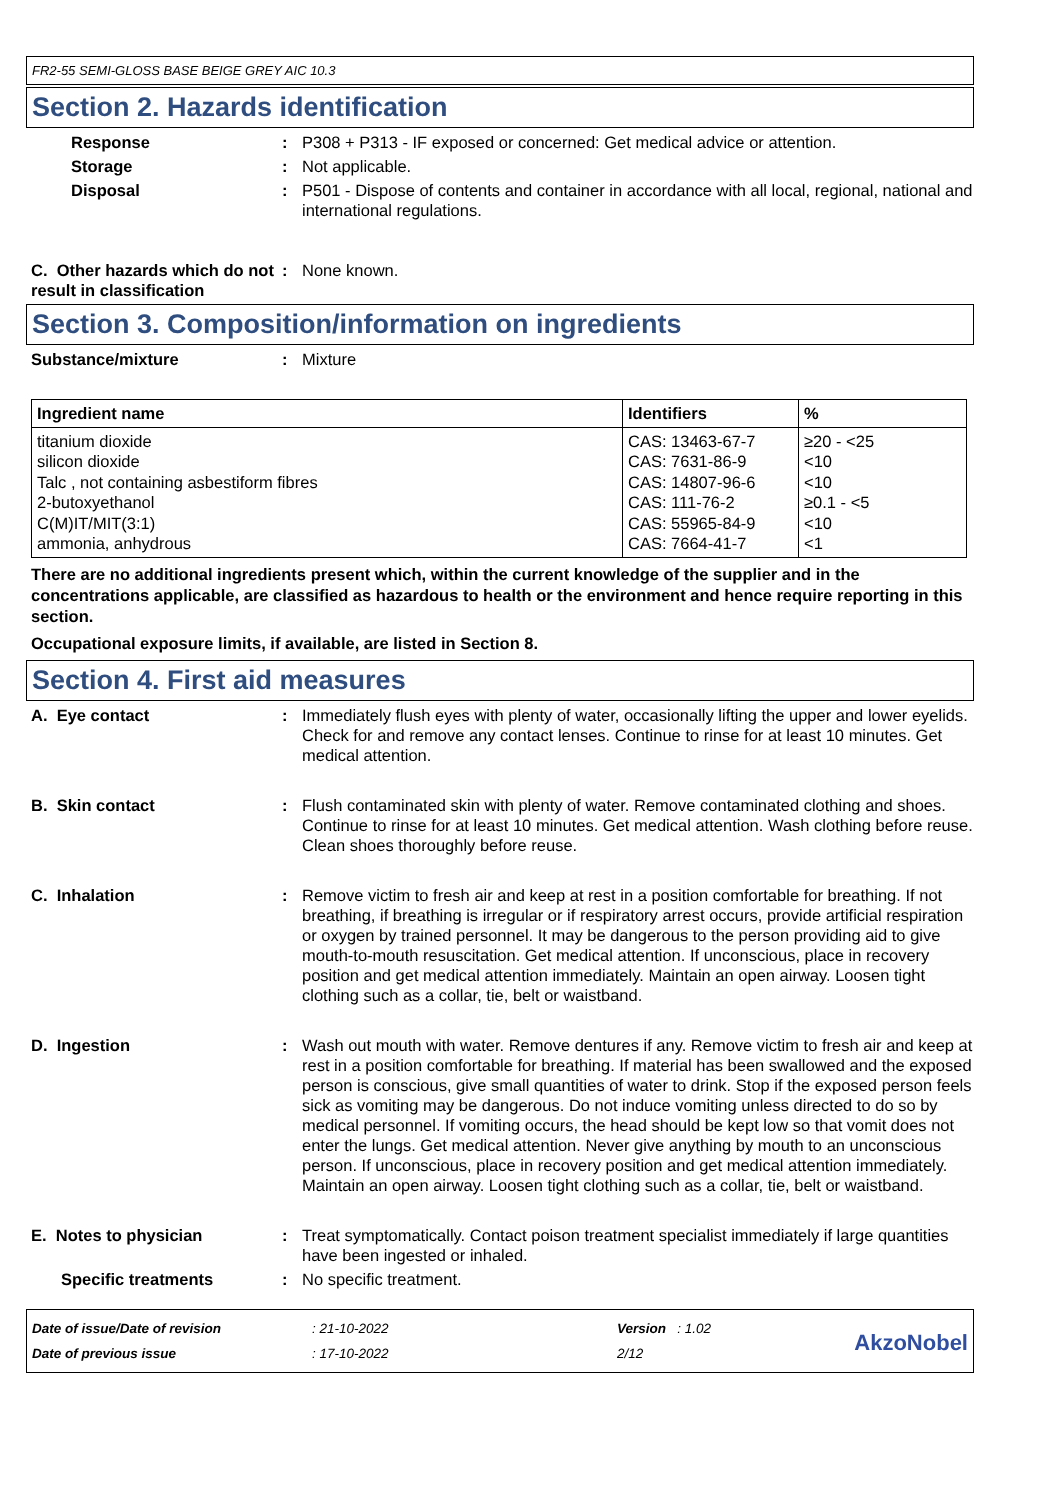FR2-55 SEMI-GLOSS BASE BEIGE GREY AIC 10.3
Section 2. Hazards identification
Response : P308 + P313 - IF exposed or concerned: Get medical advice or attention.
Storage : Not applicable.
Disposal : P501 - Dispose of contents and container in accordance with all local, regional, national and international regulations.
C. Other hazards which do not result in classification
: None known.
Section 3. Composition/information on ingredients
Substance/mixture : Mixture
| Ingredient name | Identifiers | % |
| --- | --- | --- |
| titanium dioxide silicon dioxide Talc , not containing asbestiform fibres 2-butoxyethanol C(M)IT/MIT(3:1) ammonia, anhydrous | CAS: 13463-67-7 CAS: 7631-86-9 CAS: 14807-96-6 CAS: 111-76-2 CAS: 55965-84-9 CAS: 7664-41-7 | ≥20 - <25 <10 <10 ≥0.1 - <5 <10 <1 |
There are no additional ingredients present which, within the current knowledge of the supplier and in the concentrations applicable, are classified as hazardous to health or the environment and hence require reporting in this section.
Occupational exposure limits, if available, are listed in Section 8.
Section 4. First aid measures
A. Eye contact : Immediately flush eyes with plenty of water, occasionally lifting the upper and lower eyelids. Check for and remove any contact lenses. Continue to rinse for at least 10 minutes. Get medical attention.
B. Skin contact : Flush contaminated skin with plenty of water. Remove contaminated clothing and shoes. Continue to rinse for at least 10 minutes. Get medical attention. Wash clothing before reuse. Clean shoes thoroughly before reuse.
C. Inhalation : Remove victim to fresh air and keep at rest in a position comfortable for breathing. If not breathing, if breathing is irregular or if respiratory arrest occurs, provide artificial respiration or oxygen by trained personnel. It may be dangerous to the person providing aid to give mouth-to-mouth resuscitation. Get medical attention. If unconscious, place in recovery position and get medical attention immediately. Maintain an open airway. Loosen tight clothing such as a collar, tie, belt or waistband.
D. Ingestion : Wash out mouth with water. Remove dentures if any. Remove victim to fresh air and keep at rest in a position comfortable for breathing. If material has been swallowed and the exposed person is conscious, give small quantities of water to drink. Stop if the exposed person feels sick as vomiting may be dangerous. Do not induce vomiting unless directed to do so by medical personnel. If vomiting occurs, the head should be kept low so that vomit does not enter the lungs. Get medical attention. Never give anything by mouth to an unconscious person. If unconscious, place in recovery position and get medical attention immediately. Maintain an open airway. Loosen tight clothing such as a collar, tie, belt or waistband.
E. Notes to physician : Treat symptomatically. Contact poison treatment specialist immediately if large quantities have been ingested or inhaled.
Specific treatments : No specific treatment.
Date of issue/Date of revision
Date of previous issue
: 21-10-2022
: 17-10-2022
Version : 1.02
2/12
AkzoNobel